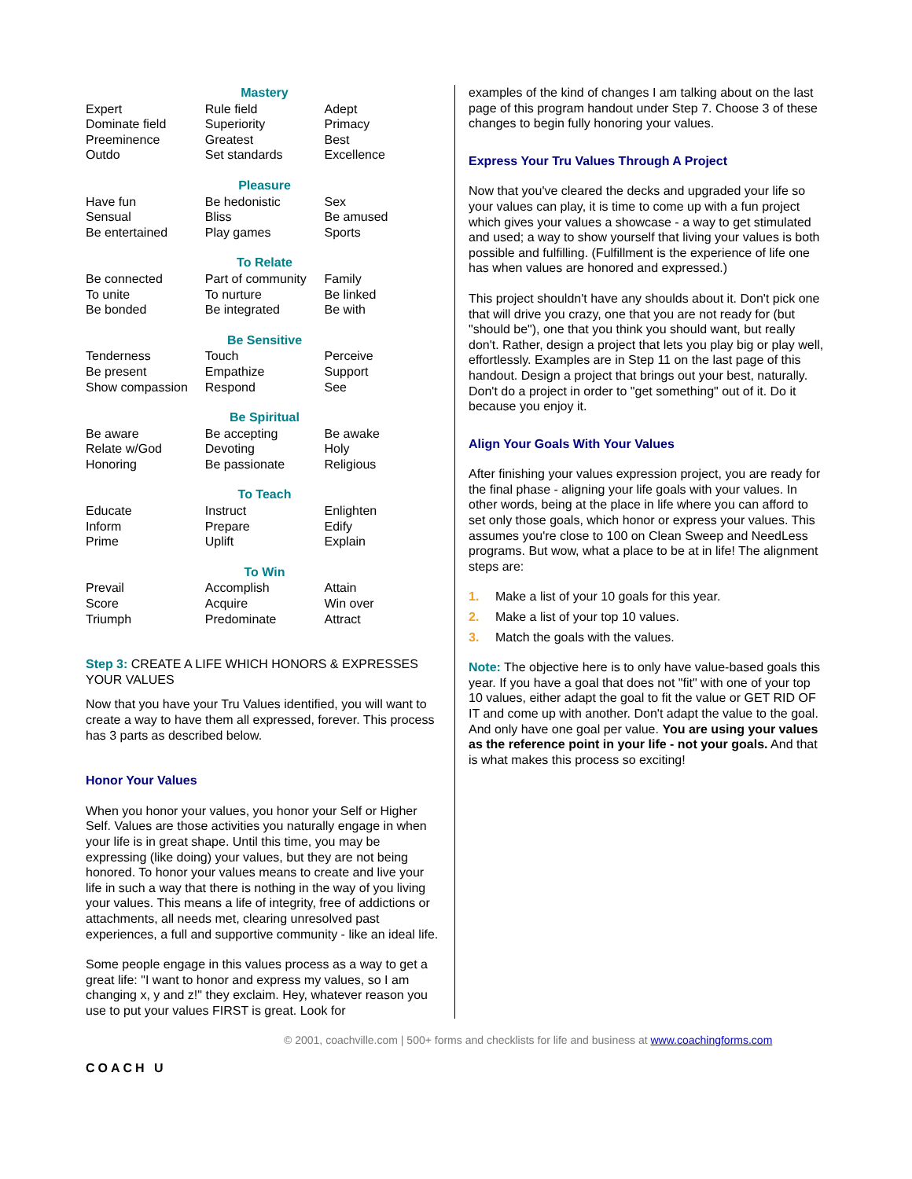| Mastery | | |
| --- | --- | --- |
| Expert Dominate field Preeminence Outdo | Rule field Superiority Greatest Set standards | Adept Primacy Best Excellence |
| Pleasure | | |
| Have fun Sensual Be entertained | Be hedonistic Bliss Play games | Sex Be amused Sports |
| To Relate | | |
| Be connected To unite Be bonded | Part of community To nurture Be integrated | Family Be linked Be with |
| Be Sensitive | | |
| Tenderness Be present Show compassion | Touch Empathize Respond | Perceive Support See |
| Be Spiritual | | |
| Be aware Relate w/God Honoring | Be accepting Devoting Be passionate | Be awake Holy Religious |
| To Teach | | |
| Educate Inform Prime | Instruct Prepare Uplift | Enlighten Edify Explain |
| To Win | | |
| Prevail Score Triumph | Accomplish Acquire Predominate | Attain Win over Attract |
Step 3: CREATE A LIFE WHICH HONORS & EXPRESSES YOUR VALUES
Now that you have your Tru Values identified, you will want to create a way to have them all expressed, forever. This process has 3 parts as described below.
Honor Your Values
When you honor your values, you honor your Self or Higher Self. Values are those activities you naturally engage in when your life is in great shape. Until this time, you may be expressing (like doing) your values, but they are not being honored. To honor your values means to create and live your life in such a way that there is nothing in the way of you living your values. This means a life of integrity, free of addictions or attachments, all needs met, clearing unresolved past experiences, a full and supportive community - like an ideal life.
Some people engage in this values process as a way to get a great life: "I want to honor and express my values, so I am changing x, y and z!" they exclaim. Hey, whatever reason you use to put your values FIRST is great. Look for
examples of the kind of changes I am talking about on the last page of this program handout under Step 7. Choose 3 of these changes to begin fully honoring your values.
Express Your Tru Values Through A Project
Now that you've cleared the decks and upgraded your life so your values can play, it is time to come up with a fun project which gives your values a showcase - a way to get stimulated and used; a way to show yourself that living your values is both possible and fulfilling. (Fulfillment is the experience of life one has when values are honored and expressed.)
This project shouldn't have any shoulds about it. Don't pick one that will drive you crazy, one that you are not ready for (but "should be"), one that you think you should want, but really don't. Rather, design a project that lets you play big or play well, effortlessly. Examples are in Step 11 on the last page of this handout. Design a project that brings out your best, naturally. Don't do a project in order to "get something" out of it. Do it because you enjoy it.
Align Your Goals With Your Values
After finishing your values expression project, you are ready for the final phase - aligning your life goals with your values. In other words, being at the place in life where you can afford to set only those goals, which honor or express your values. This assumes you're close to 100 on Clean Sweep and NeedLess programs. But wow, what a place to be at in life! The alignment steps are:
1. Make a list of your 10 goals for this year.
2. Make a list of your top 10 values.
3. Match the goals with the values.
Note: The objective here is to only have value-based goals this year. If you have a goal that does not "fit" with one of your top 10 values, either adapt the goal to fit the value or GET RID OF IT and come up with another. Don't adapt the value to the goal. And only have one goal per value. You are using your values as the reference point in your life - not your goals. And that is what makes this process so exciting!
COACH U
© 2001, coachville.com | 500+ forms and checklists for life and business at www.coachingforms.com